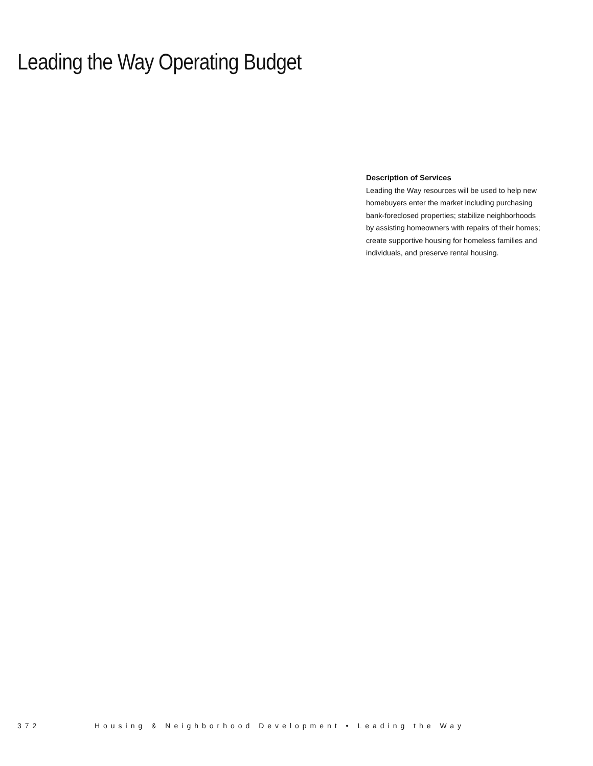Leading the Way Operating Budget
Description of Services
Leading the Way resources will be used to help new homebuyers enter the market including purchasing bank-foreclosed properties; stabilize neighborhoods by assisting homeowners with repairs of their homes; create supportive housing for homeless families and individuals, and preserve rental housing.
372 Housing & Neighborhood Development • Leading the Way